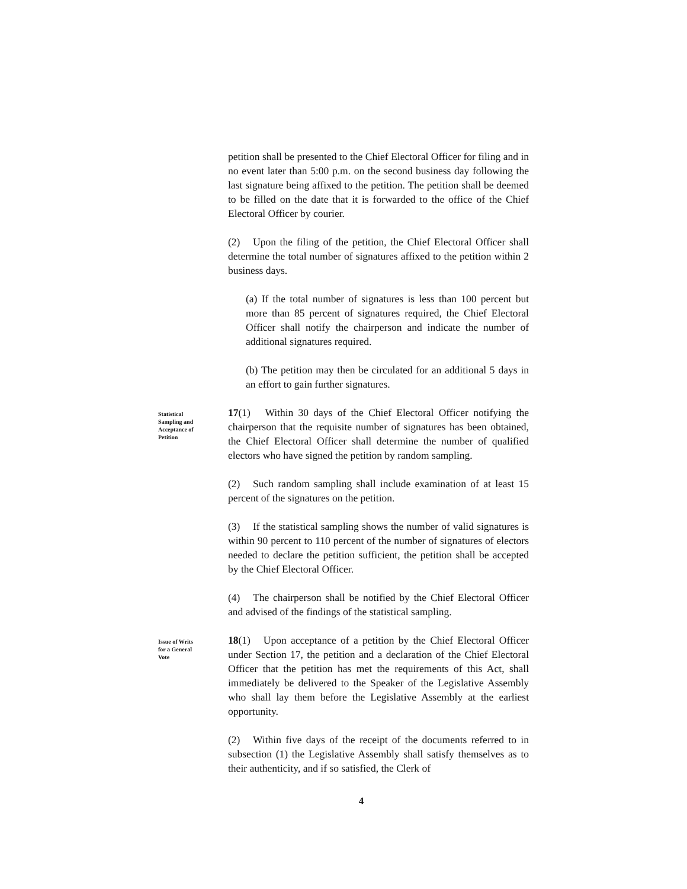petition shall be presented to the Chief Electoral Officer for filing and in no event later than 5:00 p.m. on the second business day following the last signature being affixed to the petition. The petition shall be deemed to be filled on the date that it is forwarded to the office of the Chief Electoral Officer by courier.
(2) Upon the filing of the petition, the Chief Electoral Officer shall determine the total number of signatures affixed to the petition within 2 business days.
(a) If the total number of signatures is less than 100 percent but more than 85 percent of signatures required, the Chief Electoral Officer shall notify the chairperson and indicate the number of additional signatures required.
(b) The petition may then be circulated for an additional 5 days in an effort to gain further signatures.
Statistical Sampling and Acceptance of Petition
17(1) Within 30 days of the Chief Electoral Officer notifying the chairperson that the requisite number of signatures has been obtained, the Chief Electoral Officer shall determine the number of qualified electors who have signed the petition by random sampling.
(2) Such random sampling shall include examination of at least 15 percent of the signatures on the petition.
(3) If the statistical sampling shows the number of valid signatures is within 90 percent to 110 percent of the number of signatures of electors needed to declare the petition sufficient, the petition shall be accepted by the Chief Electoral Officer.
(4) The chairperson shall be notified by the Chief Electoral Officer and advised of the findings of the statistical sampling.
Issue of Writs for a General Vote
18(1) Upon acceptance of a petition by the Chief Electoral Officer under Section 17, the petition and a declaration of the Chief Electoral Officer that the petition has met the requirements of this Act, shall immediately be delivered to the Speaker of the Legislative Assembly who shall lay them before the Legislative Assembly at the earliest opportunity.
(2) Within five days of the receipt of the documents referred to in subsection (1) the Legislative Assembly shall satisfy themselves as to their authenticity, and if so satisfied, the Clerk of
4